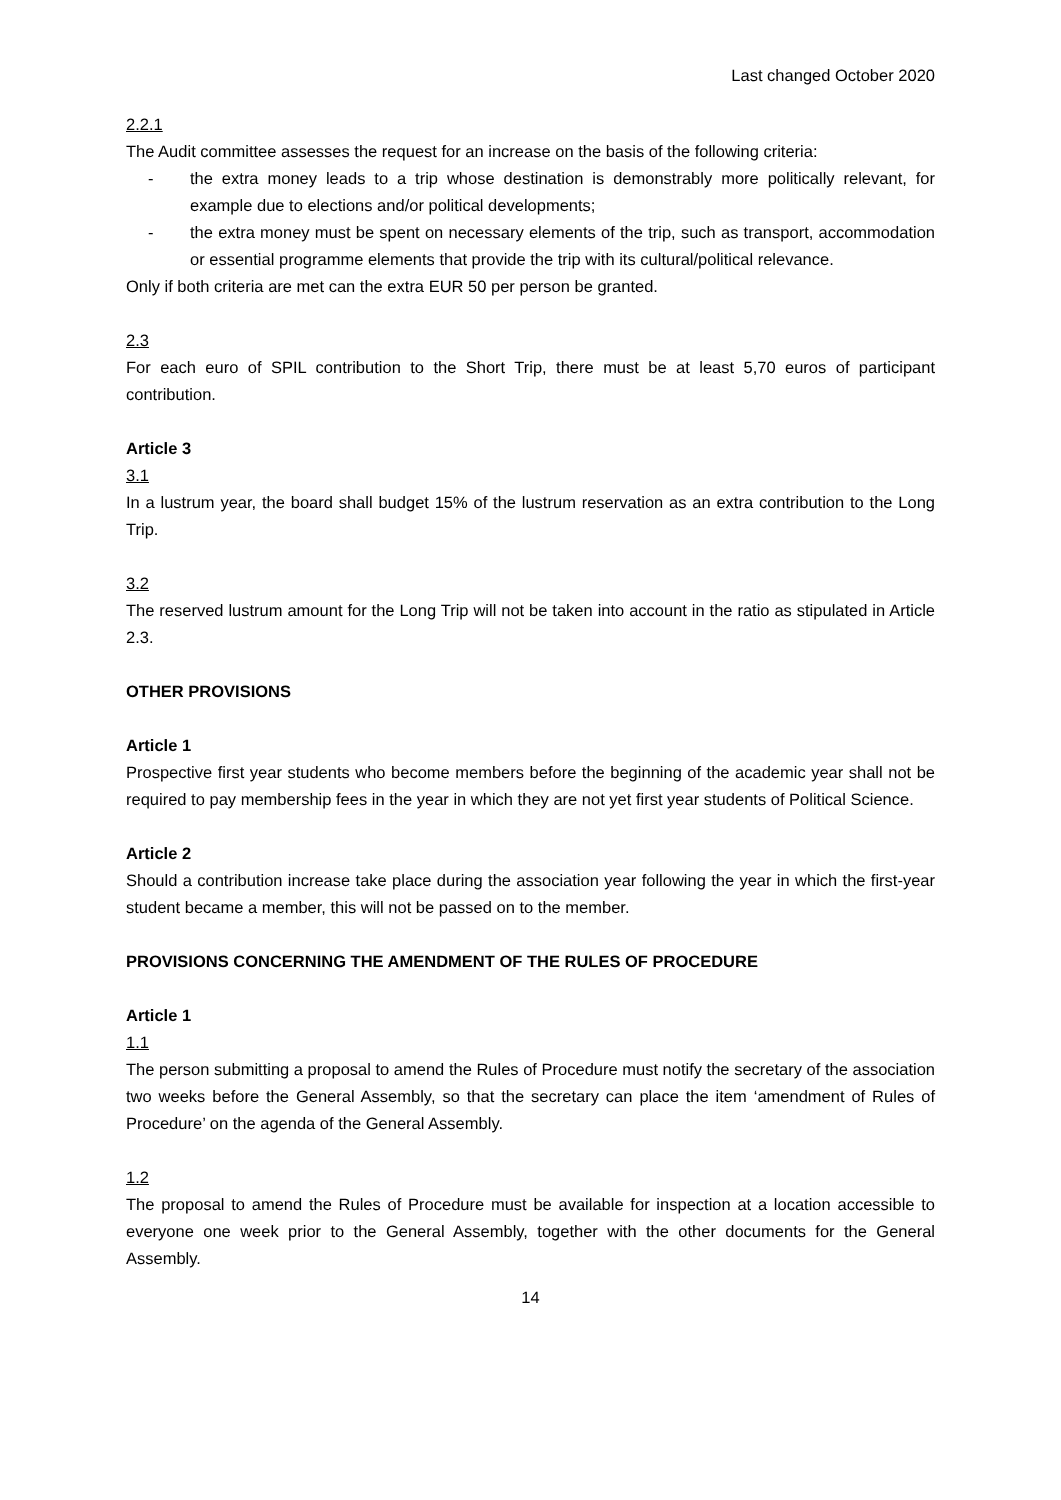Last changed October 2020
2.2.1
The Audit committee assesses the request for an increase on the basis of the following criteria:
- the extra money leads to a trip whose destination is demonstrably more politically relevant, for example due to elections and/or political developments;
- the extra money must be spent on necessary elements of the trip, such as transport, accommodation or essential programme elements that provide the trip with its cultural/political relevance.
Only if both criteria are met can the extra EUR 50 per person be granted.
2.3
For each euro of SPIL contribution to the Short Trip, there must be at least 5,70 euros of participant contribution.
Article 3
3.1
In a lustrum year, the board shall budget 15% of the lustrum reservation as an extra contribution to the Long Trip.
3.2
The reserved lustrum amount for the Long Trip will not be taken into account in the ratio as stipulated in Article 2.3.
OTHER PROVISIONS
Article 1
Prospective first year students who become members before the beginning of the academic year shall not be required to pay membership fees in the year in which they are not yet first year students of Political Science.
Article 2
Should a contribution increase take place during the association year following the year in which the first-year student became a member, this will not be passed on to the member.
PROVISIONS CONCERNING THE AMENDMENT OF THE RULES OF PROCEDURE
Article 1
1.1
The person submitting a proposal to amend the Rules of Procedure must notify the secretary of the association two weeks before the General Assembly, so that the secretary can place the item ‘amendment of Rules of Procedure’ on the agenda of the General Assembly.
1.2
The proposal to amend the Rules of Procedure must be available for inspection at a location accessible to everyone one week prior to the General Assembly, together with the other documents for the General Assembly.
14